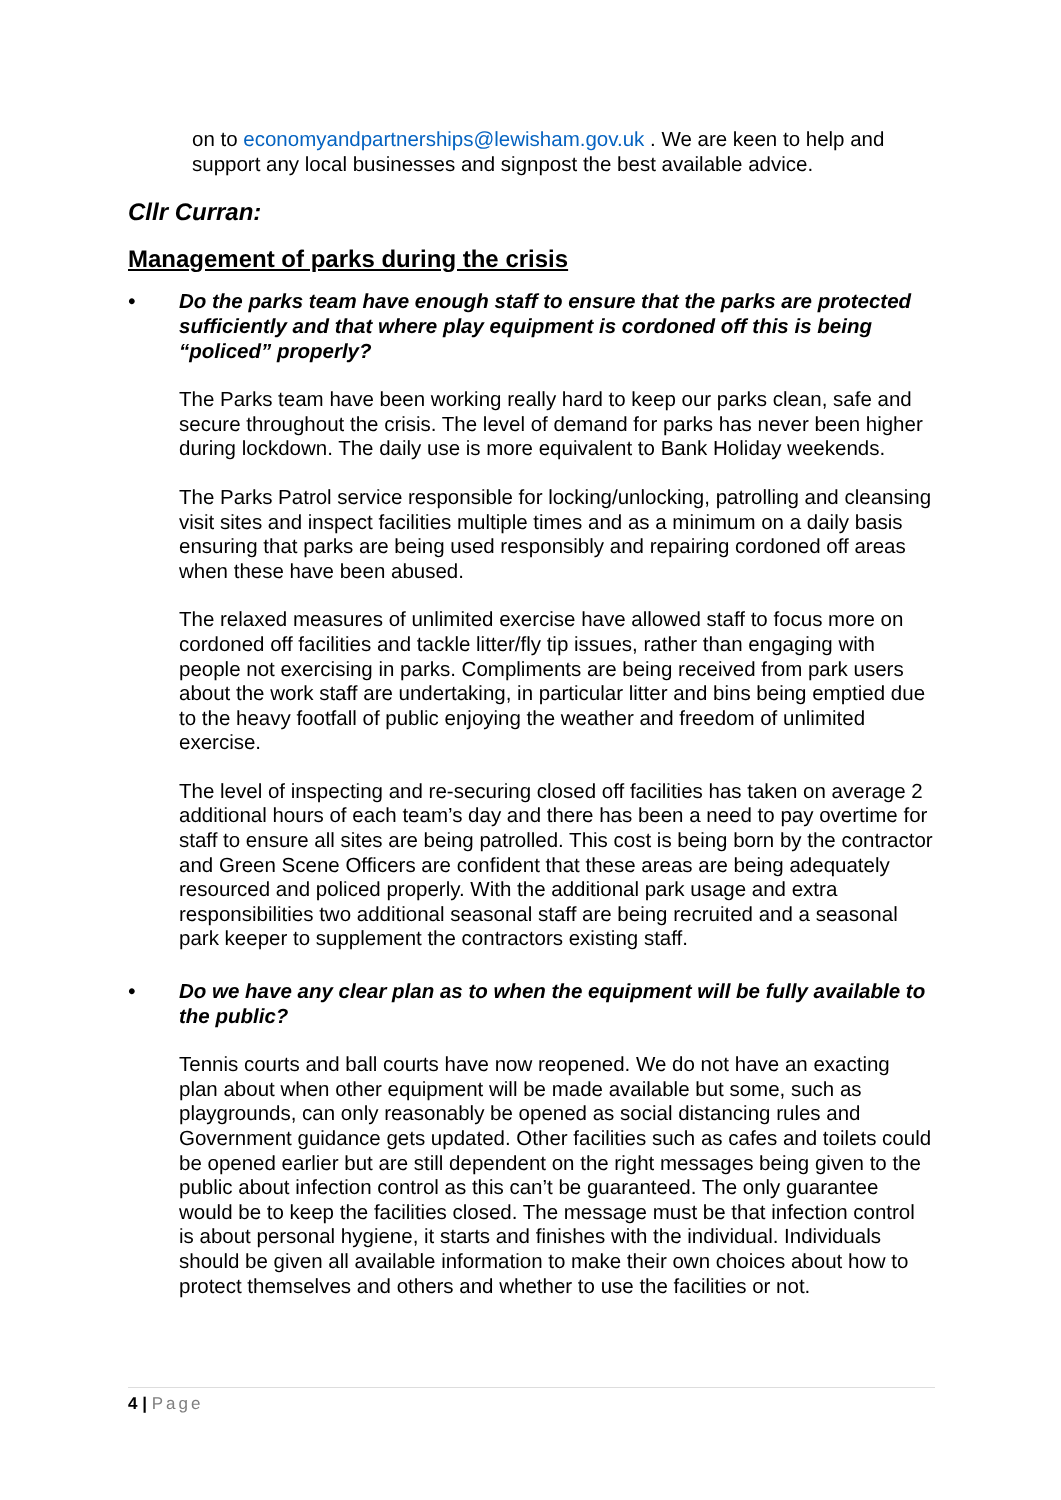on to economyandpartnerships@lewisham.gov.uk . We are keen to help and support any local businesses and signpost the best available advice.
Cllr Curran:
Management of parks during the crisis
• Do the parks team have enough staff to ensure that the parks are protected sufficiently and that where play equipment is cordoned off this is being “policed” properly?
The Parks team have been working really hard to keep our parks clean, safe and secure throughout the crisis. The level of demand for parks has never been higher during lockdown. The daily use is more equivalent to Bank Holiday weekends.
The Parks Patrol service responsible for locking/unlocking, patrolling and cleansing visit sites and inspect facilities multiple times and as a minimum on a daily basis ensuring that parks are being used responsibly and repairing cordoned off areas when these have been abused.
The relaxed measures of unlimited exercise have allowed staff to focus more on cordoned off facilities and tackle litter/fly tip issues, rather than engaging with people not exercising in parks. Compliments are being received from park users about the work staff are undertaking, in particular litter and bins being emptied due to the heavy footfall of public enjoying the weather and freedom of unlimited exercise.
The level of inspecting and re-securing closed off facilities has taken on average 2 additional hours of each team’s day and there has been a need to pay overtime for staff to ensure all sites are being patrolled. This cost is being born by the contractor and Green Scene Officers are confident that these areas are being adequately resourced and policed properly. With the additional park usage and extra responsibilities two additional seasonal staff are being recruited and a seasonal park keeper to supplement the contractors existing staff.
• Do we have any clear plan as to when the equipment will be fully available to the public?
Tennis courts and ball courts have now reopened. We do not have an exacting plan about when other equipment will be made available but some, such as playgrounds, can only reasonably be opened as social distancing rules and Government guidance gets updated. Other facilities such as cafes and toilets could be opened earlier but are still dependent on the right messages being given to the public about infection control as this can’t be guaranteed. The only guarantee would be to keep the facilities closed. The message must be that infection control is about personal hygiene, it starts and finishes with the individual. Individuals should be given all available information to make their own choices about how to protect themselves and others and whether to use the facilities or not.
4 | Page